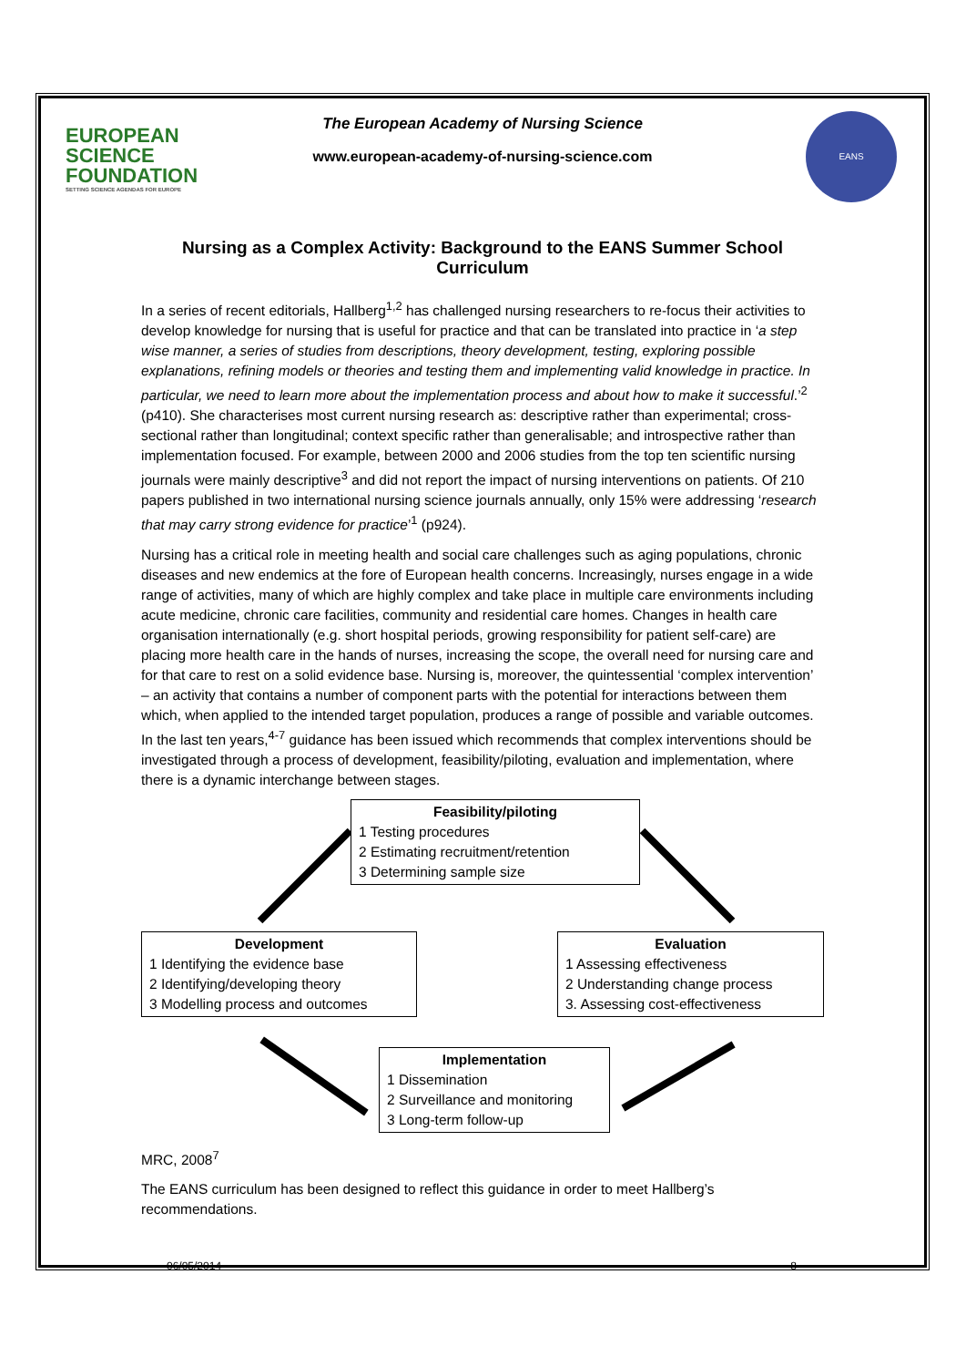EUROPEAN
SCIENCE
FOUNDATION
SETTING SCIENCE AGENDAS FOR EUROPE
EANS
The European Academy of Nursing Science
www.european-academy-of-nursing-science.com
Nursing as a Complex Activity: Background to the EANS Summer School Curriculum
In a series of recent editorials, Hallberg<sup>1,2</sup> has challenged nursing researchers to re-focus their activities to develop knowledge for nursing that is useful for practice and that can be translated into practice in ‘a step wise manner, a series of studies from descriptions, theory development, testing, exploring possible explanations, refining models or theories and testing them and implementing valid knowledge in practice. In particular, we need to learn more about the implementation process and about how to make it successful.’<sup>2</sup> (p410). She characterises most current nursing research as: descriptive rather than experimental; cross-sectional rather than longitudinal; context specific rather than generalisable; and introspective rather than implementation focused. For example, between 2000 and 2006 studies from the top ten scientific nursing journals were mainly descriptive<sup>3</sup> and did not report the impact of nursing interventions on patients. Of 210 papers published in two international nursing science journals annually, only 15% were addressing ‘research that may carry strong evidence for practice’<sup>1</sup> (p924).
Nursing has a critical role in meeting health and social care challenges such as aging populations, chronic diseases and new endemics at the fore of European health concerns. Increasingly, nurses engage in a wide range of activities, many of which are highly complex and take place in multiple care environments including acute medicine, chronic care facilities, community and residential care homes. Changes in health care organisation internationally (e.g. short hospital periods, growing responsibility for patient self-care) are placing more health care in the hands of nurses, increasing the scope, the overall need for nursing care and for that care to rest on a solid evidence base. Nursing is, moreover, the quintessential ‘complex intervention’ – an activity that contains a number of component parts with the potential for interactions between them which, when applied to the intended target population, produces a range of possible and variable outcomes. In the last ten years,<sup>4-7</sup> guidance has been issued which recommends that complex interventions should be investigated through a process of development, feasibility/piloting, evaluation and implementation, where there is a dynamic interchange between stages.
Feasibility/piloting
1 Testing procedures
2 Estimating recruitment/retention
3 Determining sample size
Development
1 Identifying the evidence base
2 Identifying/developing theory
3 Modelling process and outcomes
Evaluation
1 Assessing effectiveness
2 Understanding change process
3. Assessing cost-effectiveness
Implementation
1 Dissemination
2 Surveillance and monitoring
3 Long-term follow-up
MRC, 2008<sup>7</sup>
The EANS curriculum has been designed to reflect this guidance in order to meet Hallberg’s recommendations.
06/05/2014 8